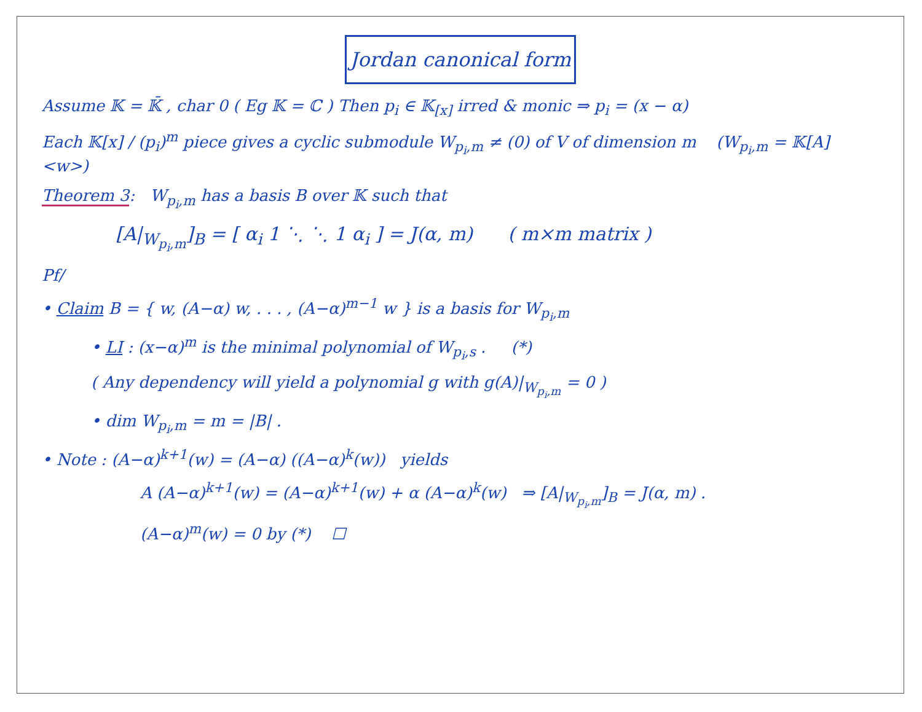Jordan canonical form
Assume 𝕂 = 𝕂̄ , char 0 ( Eg 𝕂 = ℂ ) Then p<sub>i</sub> ∈ 𝕂<sub>[x]</sub> irred & monic ⇒ p<sub>i</sub> = (x − α)
Each 𝕂[x] / (p<sub>i</sub>)<sup>m</sup> piece gives a cyclic submodule W<sub>p<sub>i</sub>,m</sub> ≠ (0) of V of dimension m (W<sub>p<sub>i</sub>,m</sub> = 𝕂[A] <w>)
Theorem 3: W<sub>p<sub>i</sub>,m</sub> has a basis B over 𝕂 such that
[A|<sub>W<sub>p<sub>i</sub>,m</sub></sub>]<sub>B</sub> = [ α<sub>i</sub> 1 ⋱ ⋱ 1 α<sub>i</sub> ] = J(α, m) ( m×m matrix )
Pf/
• Claim B = { w, (A−α) w, . . . , (A−α)<sup>m−1</sup> w } is a basis for W<sub>p<sub>i</sub>,m</sub>
• LI : (x−α)<sup>m</sup> is the minimal polynomial of W<sub>p<sub>i</sub>,s</sub> . (*)
( Any dependency will yield a polynomial g with g(A)|<sub>W<sub>p<sub>i</sub>,m</sub></sub> = 0 )
• dim W<sub>p<sub>i</sub>,m</sub> = m = |B| .
• Note : (A−α)<sup>k+1</sup>(w) = (A−α) ((A−α)<sup>k</sup>(w)) yields
A (A−α)<sup>k+1</sup>(w) = (A−α)<sup>k+1</sup>(w) + α (A−α)<sup>k</sup>(w) ⇒ [A|<sub>W<sub>p<sub>i</sub>,m</sub></sub>]<sub>B</sub> = J(α, m) .
(A−α)<sup>m</sup>(w) = 0 by (*) ☐